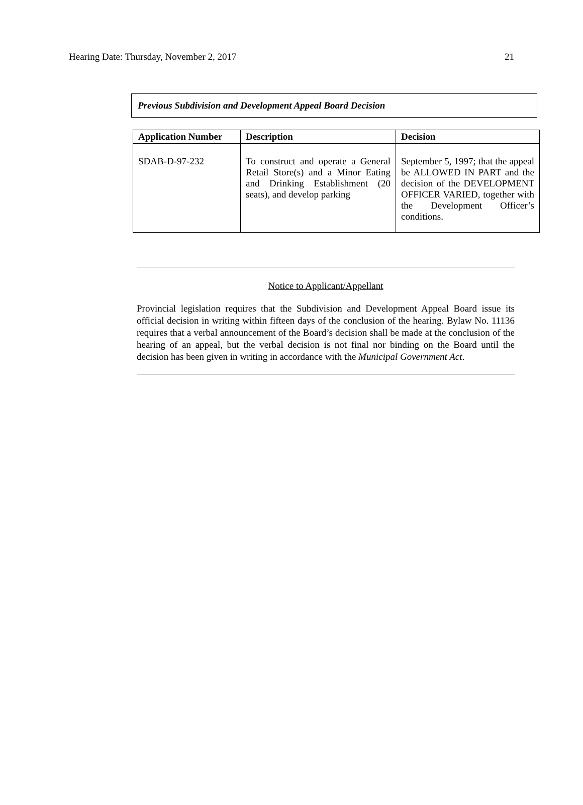Hearing Date: Thursday, November 2, 2017 21
Previous Subdivision and Development Appeal Board Decision
| Application Number | Description | Decision |
| --- | --- | --- |
| SDAB-D-97-232 | To construct and operate a General Retail Store(s) and a Minor Eating and Drinking Establishment (20 seats), and develop parking | September 5, 1997; that the appeal be ALLOWED IN PART and the decision of the DEVELOPMENT OFFICER VARIED, together with the Development Officer’s conditions. |
Notice to Applicant/Appellant
Provincial legislation requires that the Subdivision and Development Appeal Board issue its official decision in writing within fifteen days of the conclusion of the hearing. Bylaw No. 11136 requires that a verbal announcement of the Board’s decision shall be made at the conclusion of the hearing of an appeal, but the verbal decision is not final nor binding on the Board until the decision has been given in writing in accordance with the Municipal Government Act.